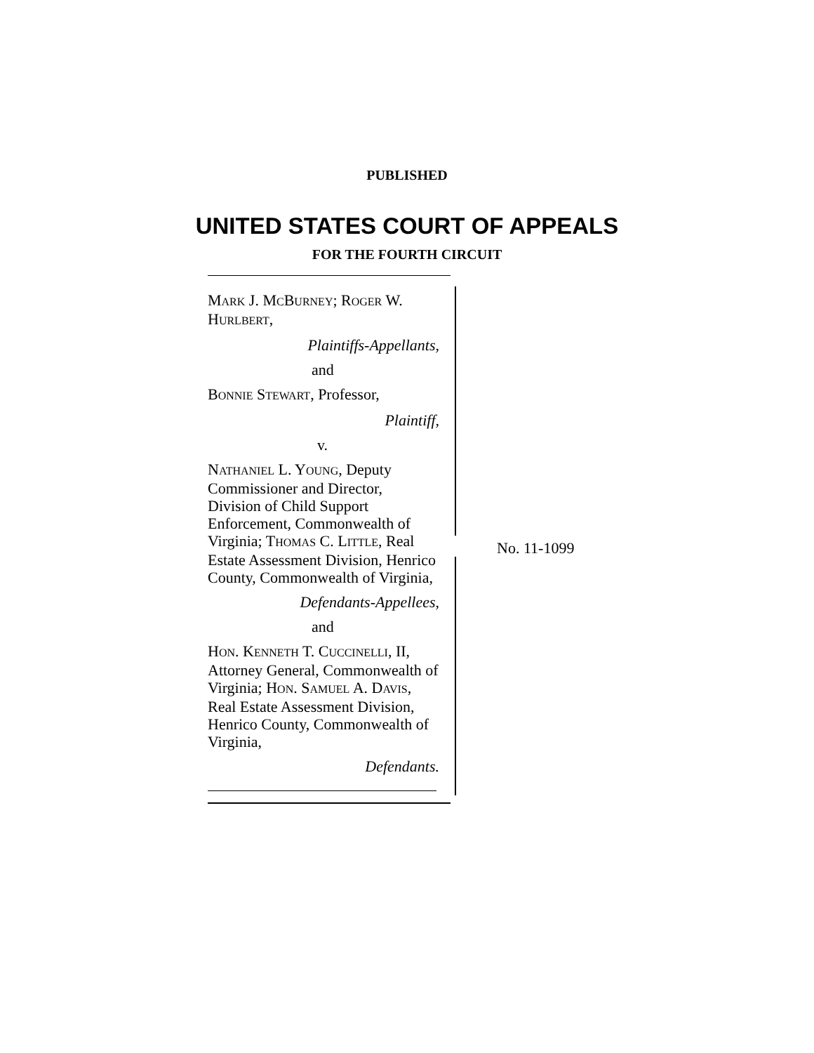PUBLISHED
UNITED STATES COURT OF APPEALS
FOR THE FOURTH CIRCUIT
No. 11-1099
MARK J. MCBURNEY; ROGER W. HURLBERT,
Plaintiffs-Appellants,
and
BONNIE STEWART, Professor,
Plaintiff,
v.
NATHANIEL L. YOUNG, Deputy Commissioner and Director, Division of Child Support Enforcement, Commonwealth of Virginia; THOMAS C. LITTLE, Real Estate Assessment Division, Henrico County, Commonwealth of Virginia,
Defendants-Appellees,
and
HON. KENNETH T. CUCCINELLI, II, Attorney General, Commonwealth of Virginia; HON. SAMUEL A. DAVIS, Real Estate Assessment Division, Henrico County, Commonwealth of Virginia,
Defendants.